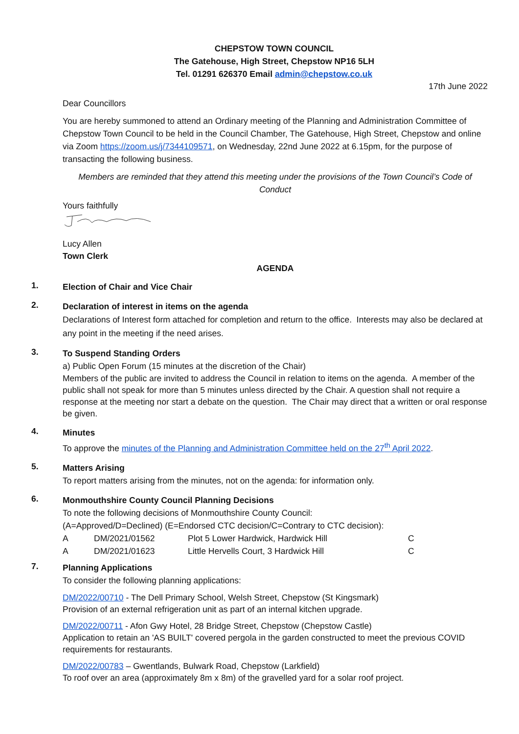CHEPSTOW TOWN COUNCIL
The Gatehouse, High Street, Chepstow NP16 5LH
Tel. 01291 626370 Email admin@chepstow.co.uk
17th June 2022
Dear Councillors
You are hereby summoned to attend an Ordinary meeting of the Planning and Administration Committee of Chepstow Town Council to be held in the Council Chamber, The Gatehouse, High Street, Chepstow and online via Zoom https://zoom.us/j/7344109571, on Wednesday, 22nd June 2022 at 6.15pm, for the purpose of transacting the following business.
Members are reminded that they attend this meeting under the provisions of the Town Council’s Code of Conduct
Yours faithfully
Lucy Allen
Town Clerk
AGENDA
1.
Election of Chair and Vice Chair
2.
Declaration of interest in items on the agenda
Declarations of Interest form attached for completion and return to the office. Interests may also be declared at any point in the meeting if the need arises.
3.
To Suspend Standing Orders
a) Public Open Forum (15 minutes at the discretion of the Chair)
Members of the public are invited to address the Council in relation to items on the agenda. A member of the public shall not speak for more than 5 minutes unless directed by the Chair. A question shall not require a response at the meeting nor start a debate on the question. The Chair may direct that a written or oral response be given.
4.
Minutes
To approve the minutes of the Planning and Administration Committee held on the 27<sup>th</sup> April 2022.
5.
Matters Arising
To report matters arising from the minutes, not on the agenda: for information only.
6.
Monmouthshire County Council Planning Decisions
To note the following decisions of Monmouthshire County Council:
(A=Approved/D=Declined) (E=Endorsed CTC decision/C=Contrary to CTC decision):
| A | DM/2021/01562 | Plot 5 Lower Hardwick, Hardwick Hill | C |
| A | DM/2021/01623 | Little Hervells Court, 3 Hardwick Hill | C |
7.
Planning Applications
To consider the following planning applications:
DM/2022/00710 - The Dell Primary School, Welsh Street, Chepstow (St Kingsmark)
Provision of an external refrigeration unit as part of an internal kitchen upgrade.
DM/2022/00711 - Afon Gwy Hotel, 28 Bridge Street, Chepstow (Chepstow Castle)
Application to retain an 'AS BUILT' covered pergola in the garden constructed to meet the previous COVID requirements for restaurants.
DM/2022/00783 – Gwentlands, Bulwark Road, Chepstow (Larkfield)
To roof over an area (approximately 8m x 8m) of the gravelled yard for a solar roof project.